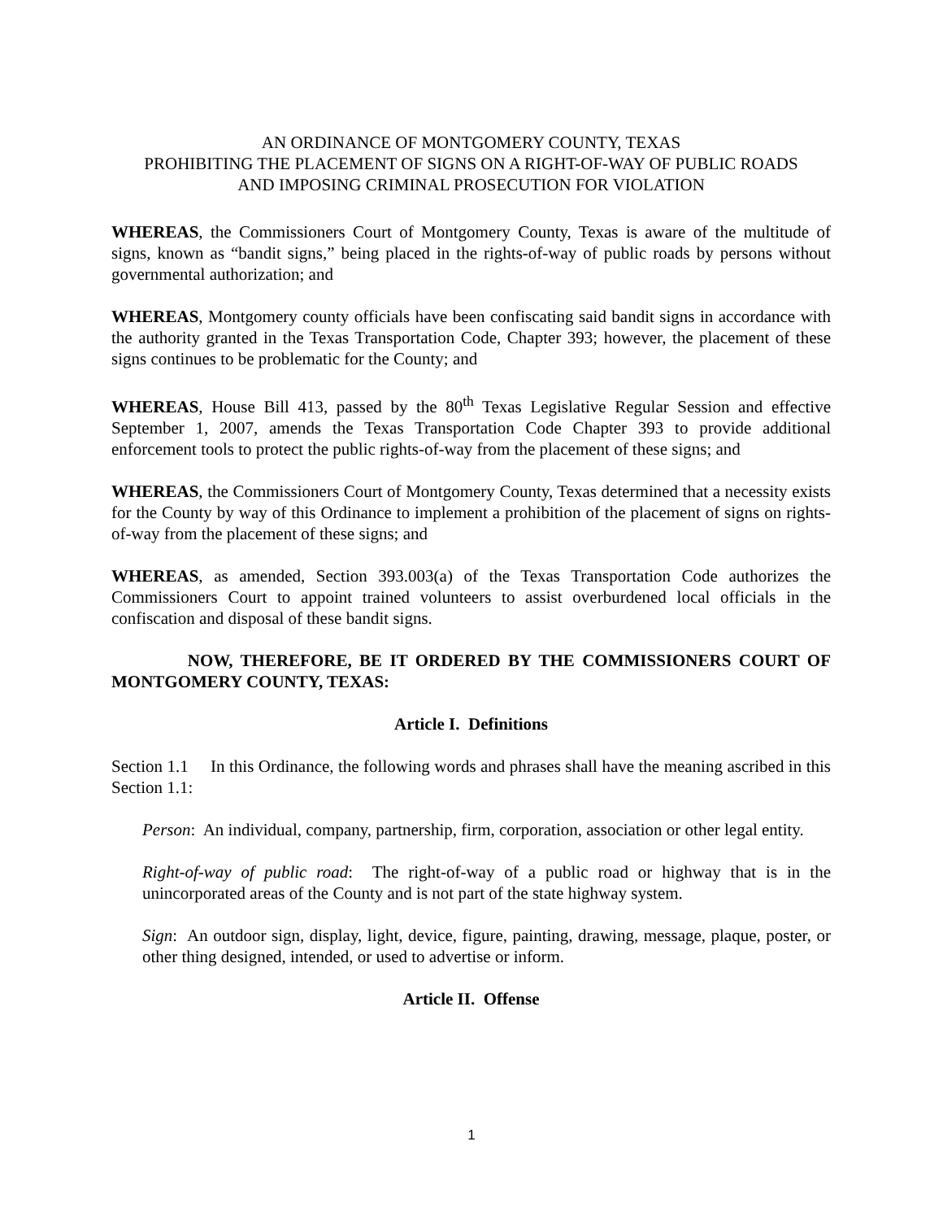AN ORDINANCE OF MONTGOMERY COUNTY, TEXAS
PROHIBITING THE PLACEMENT OF SIGNS ON A RIGHT-OF-WAY OF PUBLIC ROADS
AND IMPOSING CRIMINAL PROSECUTION FOR VIOLATION
WHEREAS, the Commissioners Court of Montgomery County, Texas is aware of the multitude of signs, known as “bandit signs,” being placed in the rights-of-way of public roads by persons without governmental authorization; and
WHEREAS, Montgomery county officials have been confiscating said bandit signs in accordance with the authority granted in the Texas Transportation Code, Chapter 393; however, the placement of these signs continues to be problematic for the County; and
WHEREAS, House Bill 413, passed by the 80<sup>th</sup> Texas Legislative Regular Session and effective September 1, 2007, amends the Texas Transportation Code Chapter 393 to provide additional enforcement tools to protect the public rights-of-way from the placement of these signs; and
WHEREAS, the Commissioners Court of Montgomery County, Texas determined that a necessity exists for the County by way of this Ordinance to implement a prohibition of the placement of signs on rights-of-way from the placement of these signs; and
WHEREAS, as amended, Section 393.003(a) of the Texas Transportation Code authorizes the Commissioners Court to appoint trained volunteers to assist overburdened local officials in the confiscation and disposal of these bandit signs.
NOW, THEREFORE, BE IT ORDERED BY THE COMMISSIONERS COURT OF MONTGOMERY COUNTY, TEXAS:
Article I. Definitions
Section 1.1 In this Ordinance, the following words and phrases shall have the meaning ascribed in this Section 1.1:
Person: An individual, company, partnership, firm, corporation, association or other legal entity.
Right-of-way of public road: The right-of-way of a public road or highway that is in the unincorporated areas of the County and is not part of the state highway system.
Sign: An outdoor sign, display, light, device, figure, painting, drawing, message, plaque, poster, or other thing designed, intended, or used to advertise or inform.
Article II. Offense
1